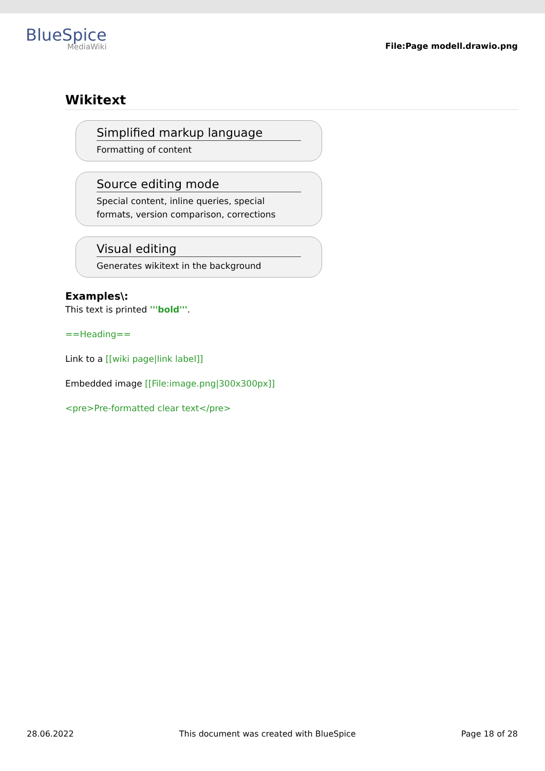BlueSpice
MediaWiki
File:Page modell.drawio.png
Wikitext
Simplified markup language
Formatting of content
Source editing mode
Special content, inline queries, special formats, version comparison, corrections
Visual editing
Generates wikitext in the background
Examples\:
This text is printed '''bold'''.
==Heading==
Link to a [[wiki page|link label]]
Embedded image [[File:image.png|300x300px]]
<pre>Pre-formatted clear text</pre>
28.06.2022 This document was created with BlueSpice Page 18 of 28